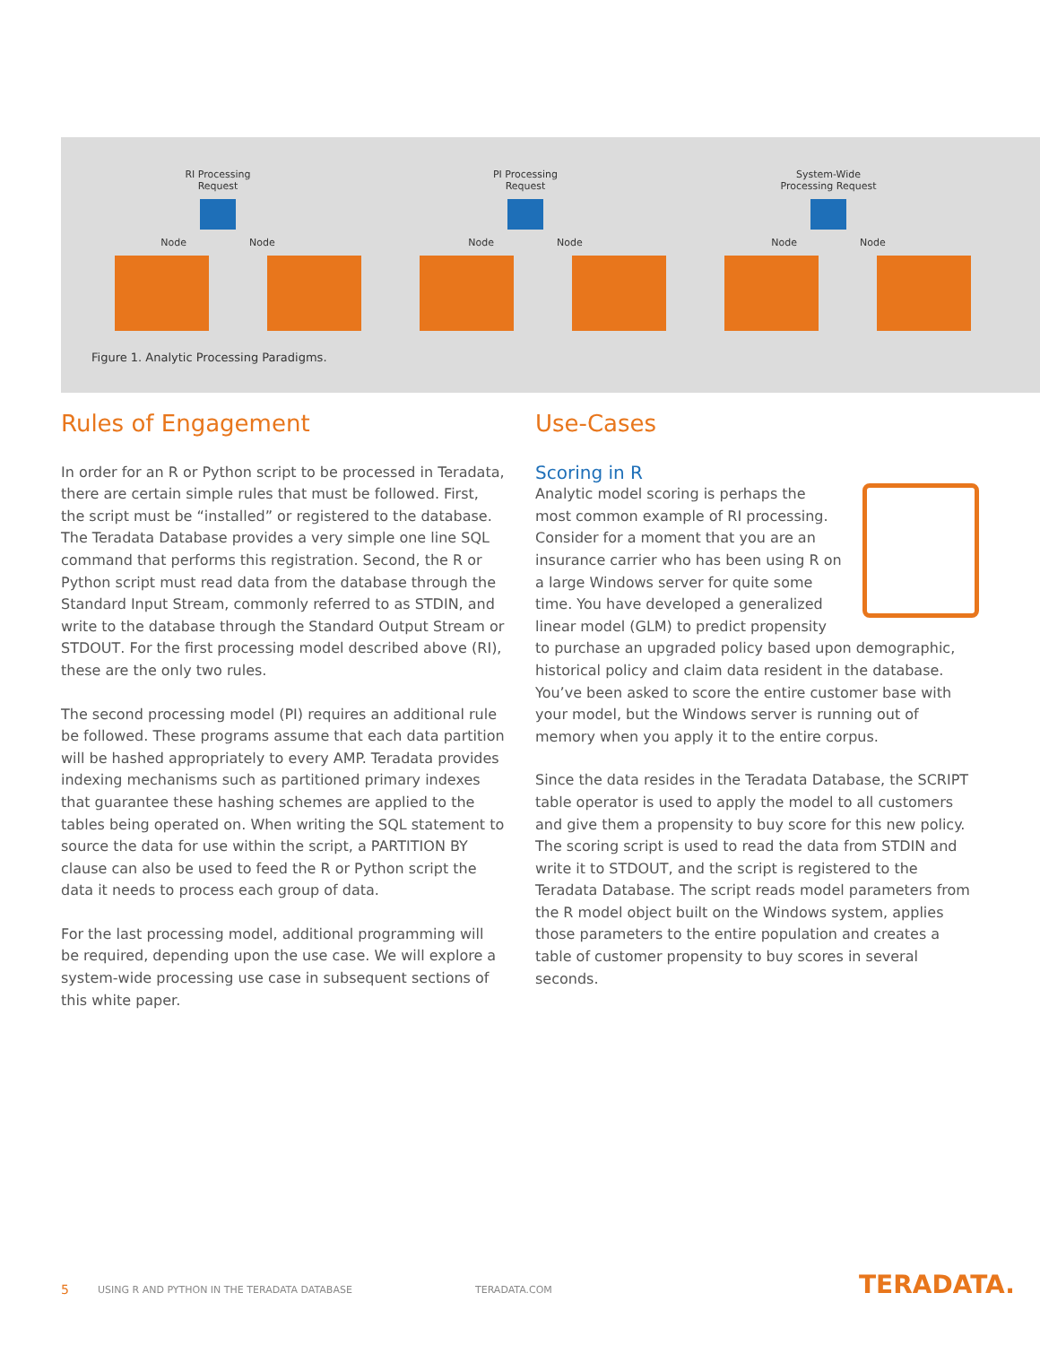RI Processing
Request
Node Node
PI Processing
Request
Node Node
System-Wide
Processing Request
Node Node
Figure 1. Analytic Processing Paradigms.
Rules of Engagement
In order for an R or Python script to be processed in Teradata, there are certain simple rules that must be followed. First, the script must be “installed” or registered to the database. The Teradata Database provides a very simple one line SQL command that performs this registration. Second, the R or Python script must read data from the database through the Standard Input Stream, commonly referred to as STDIN, and write to the database through the Standard Output Stream or STDOUT. For the first processing model described above (RI), these are the only two rules.
The second processing model (PI) requires an additional rule be followed. These programs assume that each data partition will be hashed appropriately to every AMP. Teradata provides indexing mechanisms such as partitioned primary indexes that guarantee these hashing schemes are applied to the tables being operated on. When writing the SQL statement to source the data for use within the script, a PARTITION BY clause can also be used to feed the R or Python script the data it needs to process each group of data.
For the last processing model, additional programming will be required, depending upon the use case. We will explore a system-wide processing use case in subsequent sections of this white paper.
Use-Cases
Scoring in R
Analytic model scoring is perhaps the most common example of RI processing. Consider for a moment that you are an insurance carrier who has been using R on a large Windows server for quite some time. You have developed a generalized linear model (GLM) to predict propensity to purchase an upgraded policy based upon demographic, historical policy and claim data resident in the database. You’ve been asked to score the entire customer base with your model, but the Windows server is running out of memory when you apply it to the entire corpus.
Since the data resides in the Teradata Database, the SCRIPT table operator is used to apply the model to all customers and give them a propensity to buy score for this new policy. The scoring script is used to read the data from STDIN and write it to STDOUT, and the script is registered to the Teradata Database. The script reads model parameters from the R model object built on the Windows system, applies those parameters to the entire population and creates a table of customer propensity to buy scores in several seconds.
5
USING R AND PYTHON IN THE TERADATA DATABASE
TERADATA.COM TERADATA.